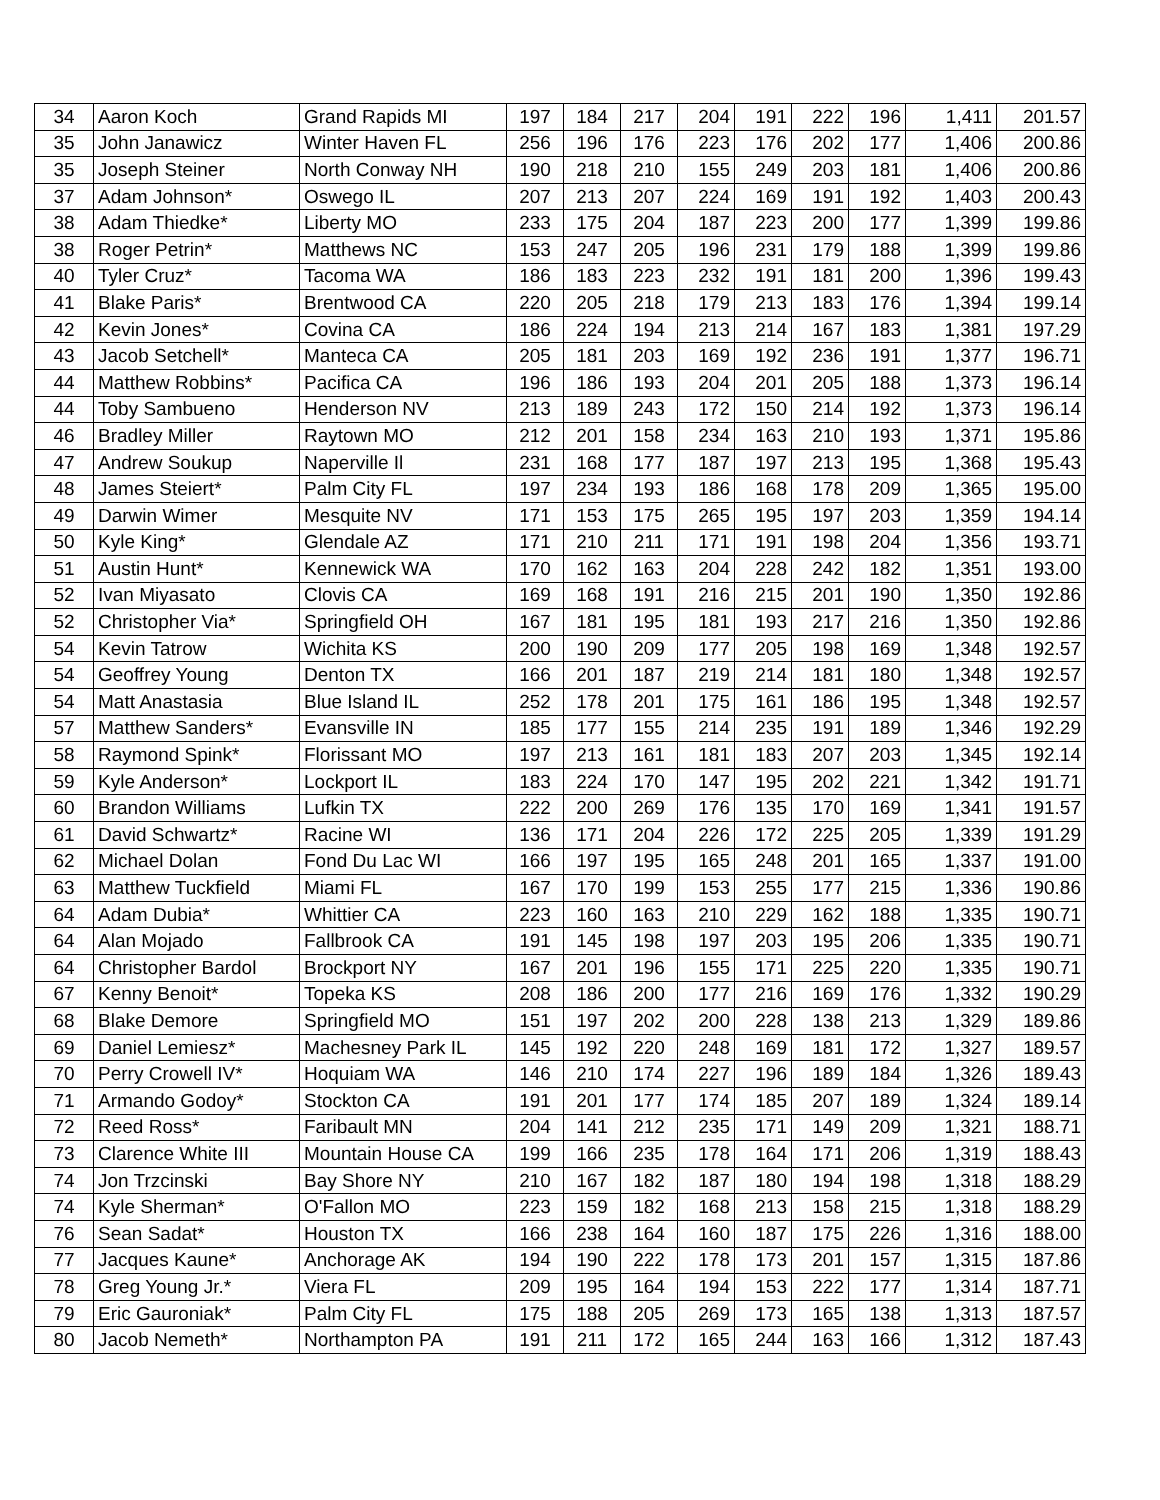| 34 | Aaron Koch | Grand Rapids MI | 197 | 184 | 217 | 204 | 191 | 222 | 196 | 1,411 | 201.57 |
| 35 | John Janawicz | Winter Haven FL | 256 | 196 | 176 | 223 | 176 | 202 | 177 | 1,406 | 200.86 |
| 35 | Joseph Steiner | North Conway NH | 190 | 218 | 210 | 155 | 249 | 203 | 181 | 1,406 | 200.86 |
| 37 | Adam Johnson* | Oswego IL | 207 | 213 | 207 | 224 | 169 | 191 | 192 | 1,403 | 200.43 |
| 38 | Adam Thiedke* | Liberty MO | 233 | 175 | 204 | 187 | 223 | 200 | 177 | 1,399 | 199.86 |
| 38 | Roger Petrin* | Matthews NC | 153 | 247 | 205 | 196 | 231 | 179 | 188 | 1,399 | 199.86 |
| 40 | Tyler Cruz* | Tacoma WA | 186 | 183 | 223 | 232 | 191 | 181 | 200 | 1,396 | 199.43 |
| 41 | Blake Paris* | Brentwood CA | 220 | 205 | 218 | 179 | 213 | 183 | 176 | 1,394 | 199.14 |
| 42 | Kevin Jones* | Covina CA | 186 | 224 | 194 | 213 | 214 | 167 | 183 | 1,381 | 197.29 |
| 43 | Jacob Setchell* | Manteca CA | 205 | 181 | 203 | 169 | 192 | 236 | 191 | 1,377 | 196.71 |
| 44 | Matthew Robbins* | Pacifica CA | 196 | 186 | 193 | 204 | 201 | 205 | 188 | 1,373 | 196.14 |
| 44 | Toby Sambueno | Henderson NV | 213 | 189 | 243 | 172 | 150 | 214 | 192 | 1,373 | 196.14 |
| 46 | Bradley Miller | Raytown MO | 212 | 201 | 158 | 234 | 163 | 210 | 193 | 1,371 | 195.86 |
| 47 | Andrew Soukup | Naperville Il | 231 | 168 | 177 | 187 | 197 | 213 | 195 | 1,368 | 195.43 |
| 48 | James Steiert* | Palm City FL | 197 | 234 | 193 | 186 | 168 | 178 | 209 | 1,365 | 195.00 |
| 49 | Darwin Wimer | Mesquite NV | 171 | 153 | 175 | 265 | 195 | 197 | 203 | 1,359 | 194.14 |
| 50 | Kyle King* | Glendale AZ | 171 | 210 | 211 | 171 | 191 | 198 | 204 | 1,356 | 193.71 |
| 51 | Austin Hunt* | Kennewick WA | 170 | 162 | 163 | 204 | 228 | 242 | 182 | 1,351 | 193.00 |
| 52 | Ivan Miyasato | Clovis CA | 169 | 168 | 191 | 216 | 215 | 201 | 190 | 1,350 | 192.86 |
| 52 | Christopher Via* | Springfield OH | 167 | 181 | 195 | 181 | 193 | 217 | 216 | 1,350 | 192.86 |
| 54 | Kevin Tatrow | Wichita KS | 200 | 190 | 209 | 177 | 205 | 198 | 169 | 1,348 | 192.57 |
| 54 | Geoffrey Young | Denton TX | 166 | 201 | 187 | 219 | 214 | 181 | 180 | 1,348 | 192.57 |
| 54 | Matt Anastasia | Blue Island IL | 252 | 178 | 201 | 175 | 161 | 186 | 195 | 1,348 | 192.57 |
| 57 | Matthew Sanders* | Evansville IN | 185 | 177 | 155 | 214 | 235 | 191 | 189 | 1,346 | 192.29 |
| 58 | Raymond Spink* | Florissant MO | 197 | 213 | 161 | 181 | 183 | 207 | 203 | 1,345 | 192.14 |
| 59 | Kyle Anderson* | Lockport IL | 183 | 224 | 170 | 147 | 195 | 202 | 221 | 1,342 | 191.71 |
| 60 | Brandon Williams | Lufkin TX | 222 | 200 | 269 | 176 | 135 | 170 | 169 | 1,341 | 191.57 |
| 61 | David Schwartz* | Racine WI | 136 | 171 | 204 | 226 | 172 | 225 | 205 | 1,339 | 191.29 |
| 62 | Michael Dolan | Fond Du Lac WI | 166 | 197 | 195 | 165 | 248 | 201 | 165 | 1,337 | 191.00 |
| 63 | Matthew Tuckfield | Miami FL | 167 | 170 | 199 | 153 | 255 | 177 | 215 | 1,336 | 190.86 |
| 64 | Adam Dubia* | Whittier CA | 223 | 160 | 163 | 210 | 229 | 162 | 188 | 1,335 | 190.71 |
| 64 | Alan Mojado | Fallbrook CA | 191 | 145 | 198 | 197 | 203 | 195 | 206 | 1,335 | 190.71 |
| 64 | Christopher Bardol | Brockport NY | 167 | 201 | 196 | 155 | 171 | 225 | 220 | 1,335 | 190.71 |
| 67 | Kenny Benoit* | Topeka KS | 208 | 186 | 200 | 177 | 216 | 169 | 176 | 1,332 | 190.29 |
| 68 | Blake Demore | Springfield MO | 151 | 197 | 202 | 200 | 228 | 138 | 213 | 1,329 | 189.86 |
| 69 | Daniel Lemiesz* | Machesney Park IL | 145 | 192 | 220 | 248 | 169 | 181 | 172 | 1,327 | 189.57 |
| 70 | Perry Crowell IV* | Hoquiam WA | 146 | 210 | 174 | 227 | 196 | 189 | 184 | 1,326 | 189.43 |
| 71 | Armando Godoy* | Stockton CA | 191 | 201 | 177 | 174 | 185 | 207 | 189 | 1,324 | 189.14 |
| 72 | Reed Ross* | Faribault MN | 204 | 141 | 212 | 235 | 171 | 149 | 209 | 1,321 | 188.71 |
| 73 | Clarence White III | Mountain House CA | 199 | 166 | 235 | 178 | 164 | 171 | 206 | 1,319 | 188.43 |
| 74 | Jon Trzcinski | Bay Shore NY | 210 | 167 | 182 | 187 | 180 | 194 | 198 | 1,318 | 188.29 |
| 74 | Kyle Sherman* | O'Fallon MO | 223 | 159 | 182 | 168 | 213 | 158 | 215 | 1,318 | 188.29 |
| 76 | Sean Sadat* | Houston TX | 166 | 238 | 164 | 160 | 187 | 175 | 226 | 1,316 | 188.00 |
| 77 | Jacques Kaune* | Anchorage AK | 194 | 190 | 222 | 178 | 173 | 201 | 157 | 1,315 | 187.86 |
| 78 | Greg Young Jr.* | Viera FL | 209 | 195 | 164 | 194 | 153 | 222 | 177 | 1,314 | 187.71 |
| 79 | Eric Gauroniak* | Palm City FL | 175 | 188 | 205 | 269 | 173 | 165 | 138 | 1,313 | 187.57 |
| 80 | Jacob Nemeth* | Northampton PA | 191 | 211 | 172 | 165 | 244 | 163 | 166 | 1,312 | 187.43 |